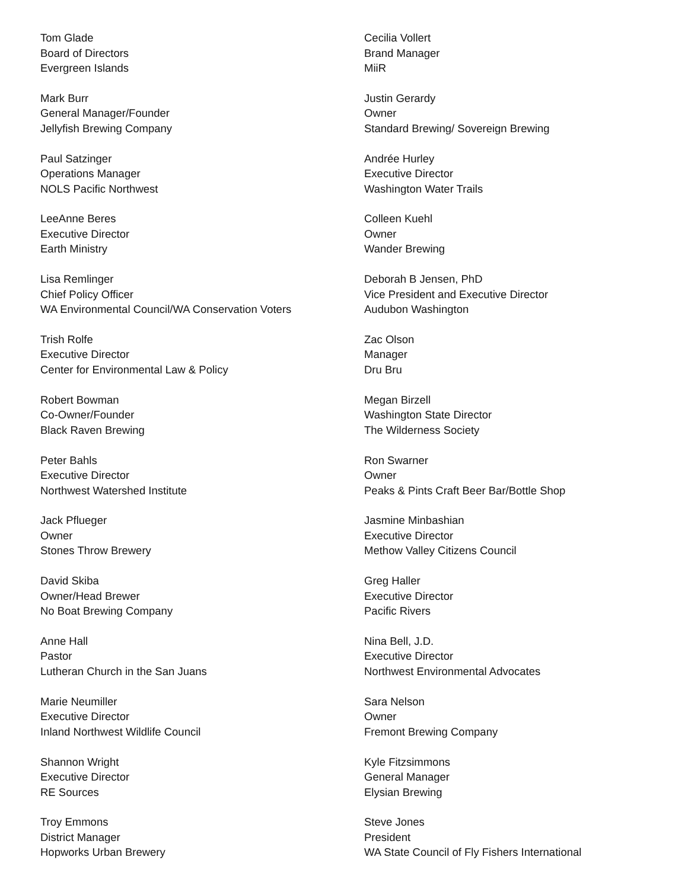Tom Glade
Board of Directors
Evergreen Islands
Mark Burr
General Manager/Founder
Jellyfish Brewing Company
Paul Satzinger
Operations Manager
NOLS Pacific Northwest
LeeAnne Beres
Executive Director
Earth Ministry
Lisa Remlinger
Chief Policy Officer
WA Environmental Council/WA Conservation Voters
Trish Rolfe
Executive Director
Center for Environmental Law & Policy
Robert Bowman
Co-Owner/Founder
Black Raven Brewing
Peter Bahls
Executive Director
Northwest Watershed Institute
Jack Pflueger
Owner
Stones Throw Brewery
David Skiba
Owner/Head Brewer
No Boat Brewing Company
Anne Hall
Pastor
Lutheran Church in the San Juans
Marie Neumiller
Executive Director
Inland Northwest Wildlife Council
Shannon Wright
Executive Director
RE Sources
Troy Emmons
District Manager
Hopworks Urban Brewery
Cecilia Vollert
Brand Manager
MiiR
Justin Gerardy
Owner
Standard Brewing/ Sovereign Brewing
Andrée Hurley
Executive Director
Washington Water Trails
Colleen Kuehl
Owner
Wander Brewing
Deborah B Jensen, PhD
Vice President and Executive Director
Audubon Washington
Zac Olson
Manager
Dru Bru
Megan Birzell
Washington State Director
The Wilderness Society
Ron Swarner
Owner
Peaks & Pints Craft Beer Bar/Bottle Shop
Jasmine Minbashian
Executive Director
Methow Valley Citizens Council
Greg Haller
Executive Director
Pacific Rivers
Nina Bell, J.D.
Executive Director
Northwest Environmental Advocates
Sara Nelson
Owner
Fremont Brewing Company
Kyle Fitzsimmons
General Manager
Elysian Brewing
Steve Jones
President
WA State Council of Fly Fishers International